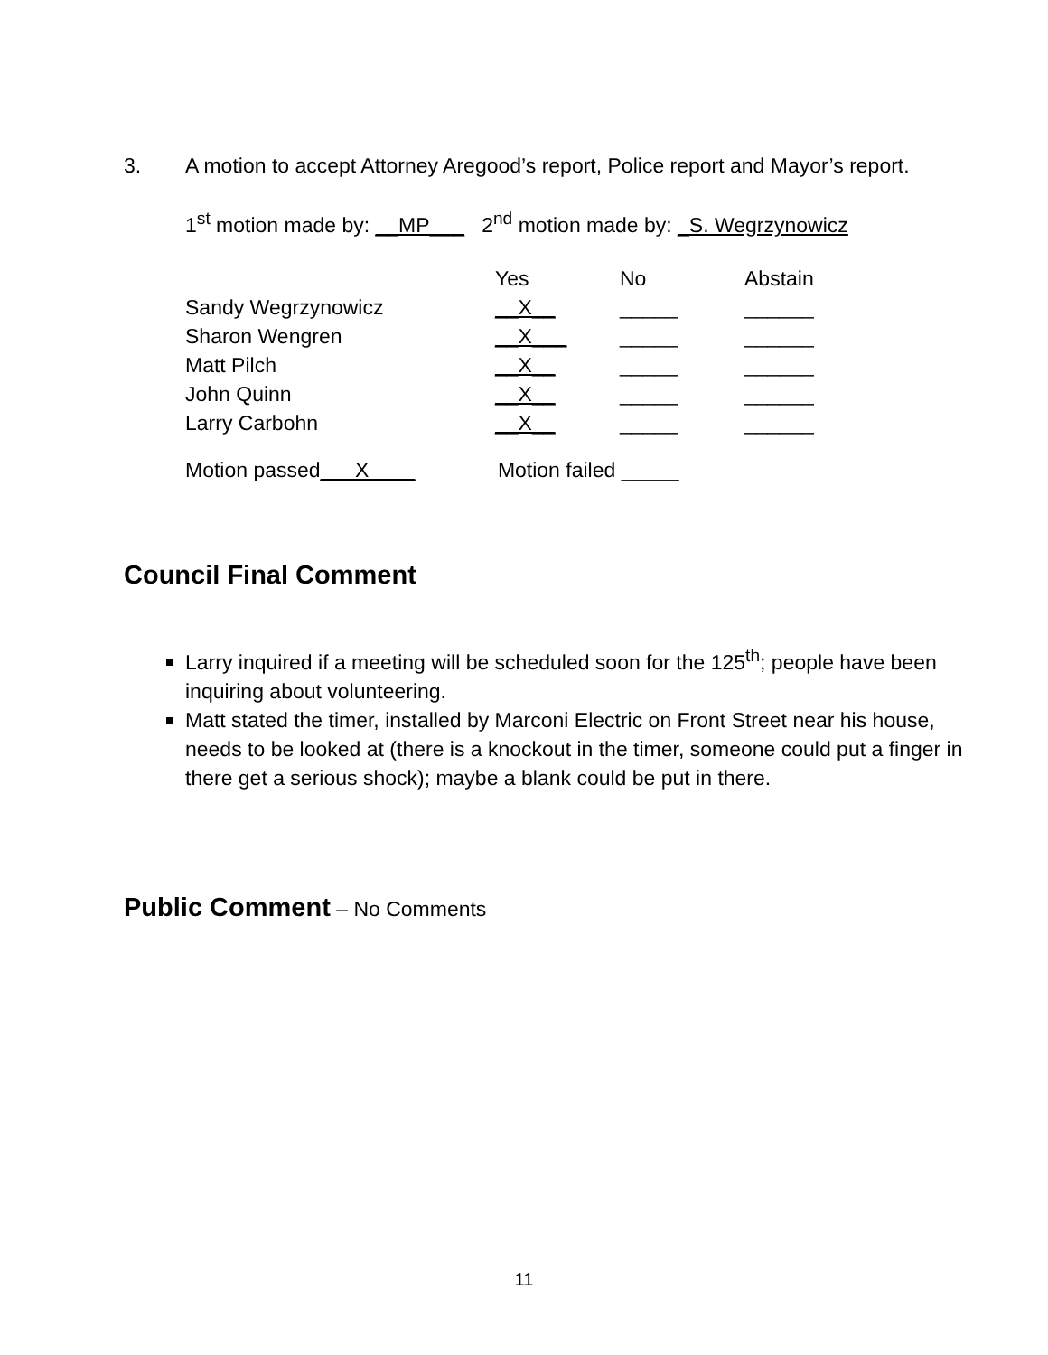3. A motion to accept Attorney Aregood’s report, Police report and Mayor’s report.
1<sup>st</sup> motion made by: __MP___ 2<sup>nd</sup> motion made by: _S. Wegrzynowicz
| | Yes | No | Abstain |
| Sandy Wegrzynowicz | __X__ | _____ | ______ |
| Sharon Wengren | __X___ | _____ | ______ |
| Matt Pilch | __X__ | _____ | ______ |
| John Quinn | __X__ | _____ | ______ |
| Larry Carbohn | __X__ | _____ | ______ |
Motion passed___X____ Motion failed _____
Council Final Comment
Larry inquired if a meeting will be scheduled soon for the 125<sup>th</sup>; people have been inquiring about volunteering.
Matt stated the timer, installed by Marconi Electric on Front Street near his house, needs to be looked at (there is a knockout in the timer, someone could put a finger in there get a serious shock); maybe a blank could be put in there.
Public Comment – No Comments
11